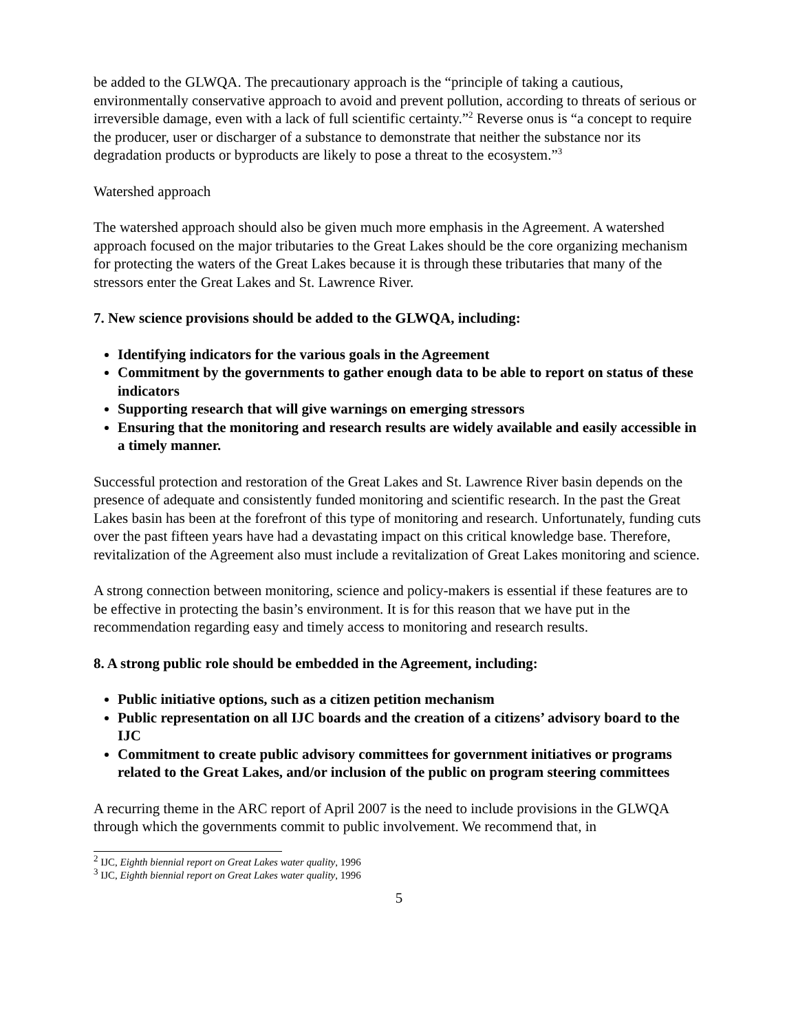be added to the GLWQA. The precautionary approach is the “principle of taking a cautious, environmentally conservative approach to avoid and prevent pollution, according to threats of serious or irreversible damage, even with a lack of full scientific certainty.”<sup>2</sup> Reverse onus is “a concept to require the producer, user or discharger of a substance to demonstrate that neither the substance nor its degradation products or byproducts are likely to pose a threat to the ecosystem.”<sup>3</sup>
Watershed approach
The watershed approach should also be given much more emphasis in the Agreement. A watershed approach focused on the major tributaries to the Great Lakes should be the core organizing mechanism for protecting the waters of the Great Lakes because it is through these tributaries that many of the stressors enter the Great Lakes and St. Lawrence River.
7. New science provisions should be added to the GLWQA, including:
Identifying indicators for the various goals in the Agreement
Commitment by the governments to gather enough data to be able to report on status of these indicators
Supporting research that will give warnings on emerging stressors
Ensuring that the monitoring and research results are widely available and easily accessible in a timely manner.
Successful protection and restoration of the Great Lakes and St. Lawrence River basin depends on the presence of adequate and consistently funded monitoring and scientific research. In the past the Great Lakes basin has been at the forefront of this type of monitoring and research. Unfortunately, funding cuts over the past fifteen years have had a devastating impact on this critical knowledge base. Therefore, revitalization of the Agreement also must include a revitalization of Great Lakes monitoring and science.
A strong connection between monitoring, science and policy-makers is essential if these features are to be effective in protecting the basin’s environment. It is for this reason that we have put in the recommendation regarding easy and timely access to monitoring and research results.
8. A strong public role should be embedded in the Agreement, including:
Public initiative options, such as a citizen petition mechanism
Public representation on all IJC boards and the creation of a citizens’ advisory board to the IJC
Commitment to create public advisory committees for government initiatives or programs related to the Great Lakes, and/or inclusion of the public on program steering committees
A recurring theme in the ARC report of April 2007 is the need to include provisions in the GLWQA through which the governments commit to public involvement. We recommend that, in
<sup>2</sup> IJC, Eighth biennial report on Great Lakes water quality, 1996
<sup>3</sup> IJC, Eighth biennial report on Great Lakes water quality, 1996
5